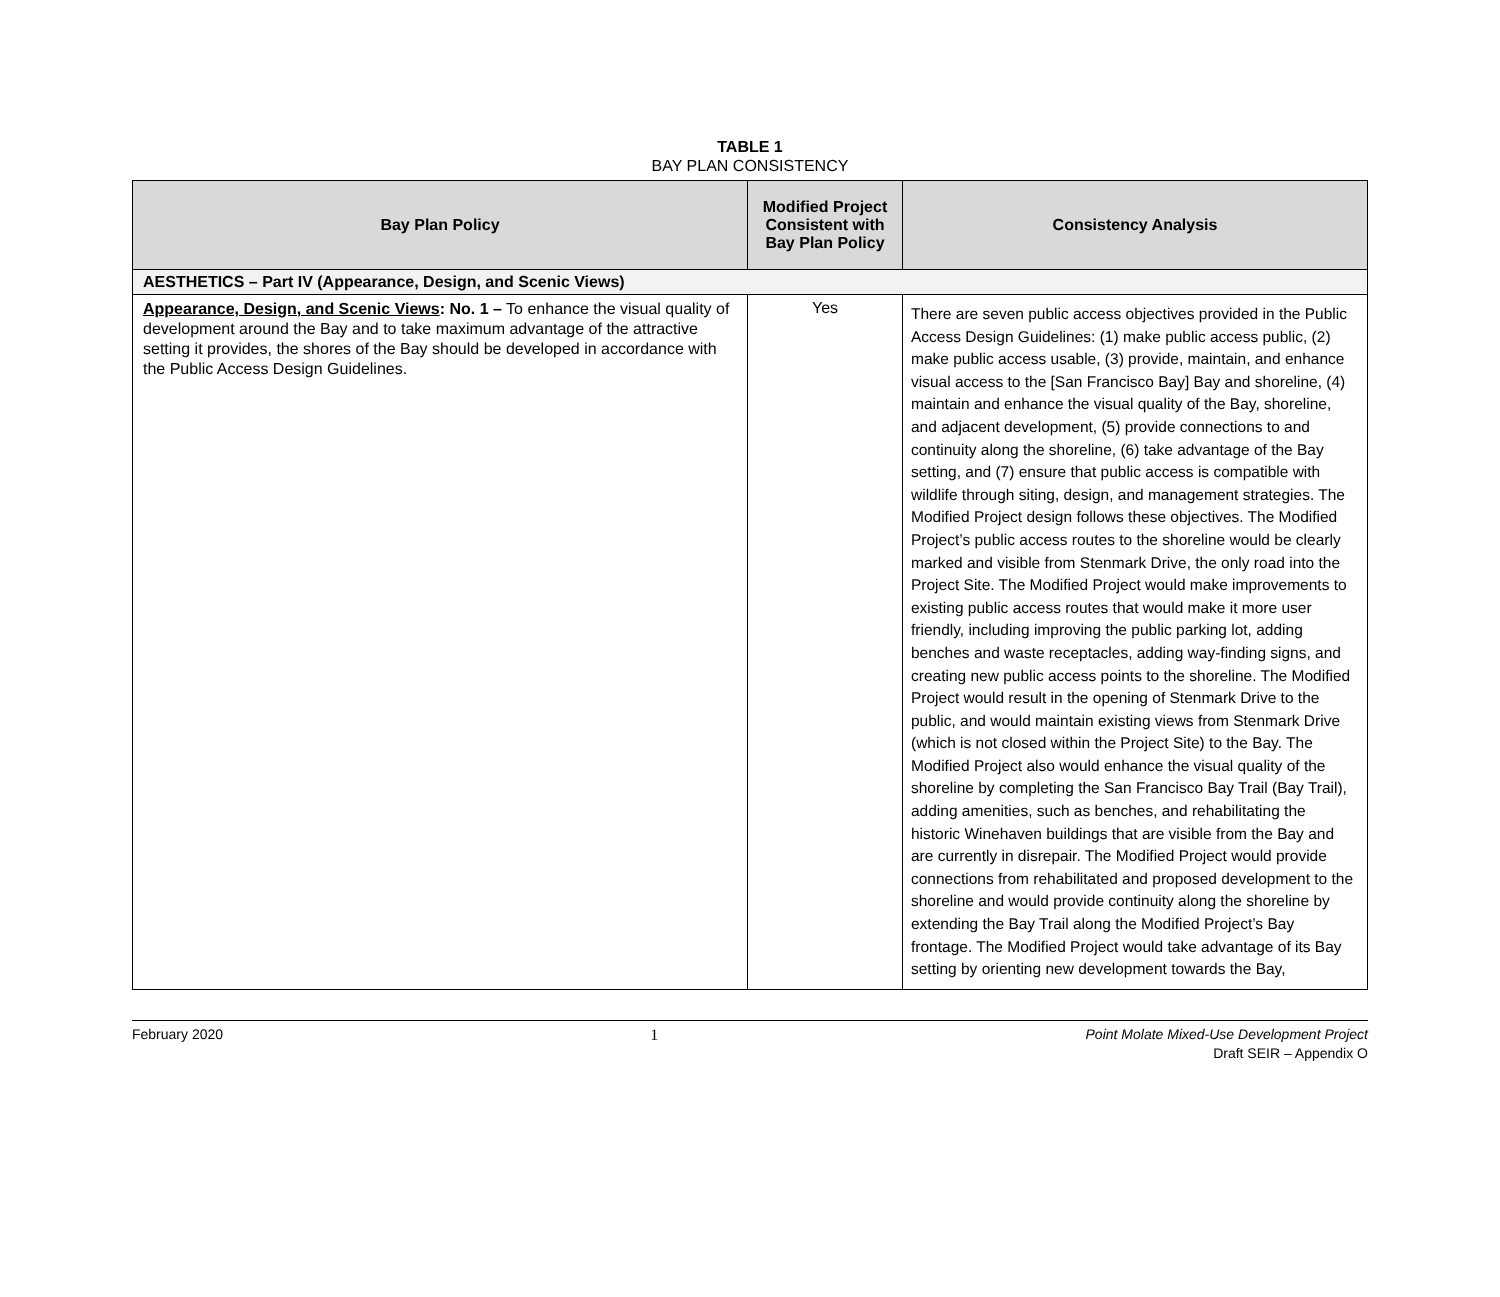TABLE 1
BAY PLAN CONSISTENCY
| Bay Plan Policy | Modified Project Consistent with Bay Plan Policy | Consistency Analysis |
| --- | --- | --- |
| AESTHETICS – Part IV (Appearance, Design, and Scenic Views) | | |
| Appearance, Design, and Scenic Views : No. 1 – To enhance the visual quality of development around the Bay and to take maximum advantage of the attractive setting it provides, the shores of the Bay should be developed in accordance with the Public Access Design Guidelines. | Yes | There are seven public access objectives provided in the Public Access Design Guidelines: (1) make public access public, (2) make public access usable, (3) provide, maintain, and enhance visual access to the [San Francisco Bay] Bay and shoreline, (4) maintain and enhance the visual quality of the Bay, shoreline, and adjacent development, (5) provide connections to and continuity along the shoreline, (6) take advantage of the Bay setting, and (7) ensure that public access is compatible with wildlife through siting, design, and management strategies. The Modified Project design follows these objectives. The Modified Project’s public access routes to the shoreline would be clearly marked and visible from Stenmark Drive, the only road into the Project Site. The Modified Project would make improvements to existing public access routes that would make it more user friendly, including improving the public parking lot, adding benches and waste receptacles, adding way-finding signs, and creating new public access points to the shoreline. The Modified Project would result in the opening of Stenmark Drive to the public, and would maintain existing views from Stenmark Drive (which is not closed within the Project Site) to the Bay. The Modified Project also would enhance the visual quality of the shoreline by completing the San Francisco Bay Trail (Bay Trail), adding amenities, such as benches, and rehabilitating the historic Winehaven buildings that are visible from the Bay and are currently in disrepair. The Modified Project would provide connections from rehabilitated and proposed development to the shoreline and would provide continuity along the shoreline by extending the Bay Trail along the Modified Project’s Bay frontage. The Modified Project would take advantage of its Bay setting by orienting new development towards the Bay, |
February 2020 1 Point Molate Mixed-Use Development Project
Draft SEIR – Appendix O